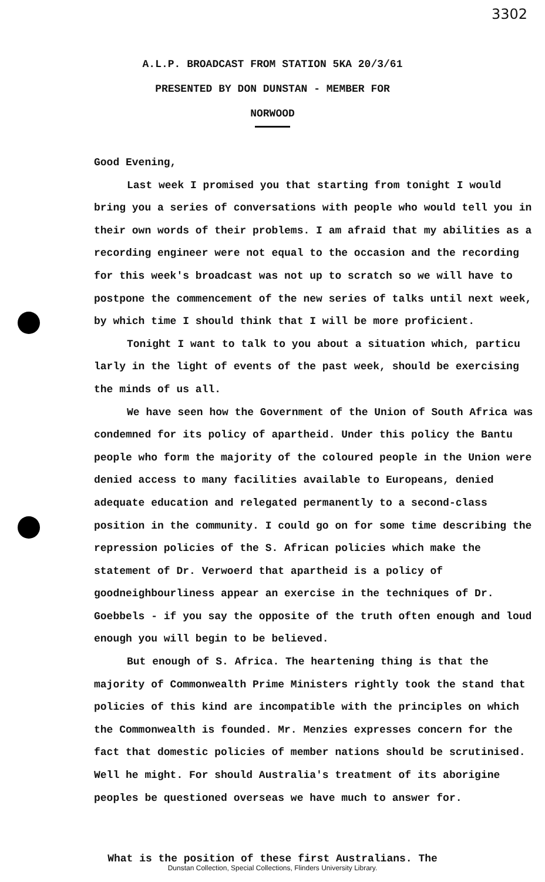3302
A.L.P. BROADCAST FROM STATION 5KA 20/3/61
PRESENTED BY DON DUNSTAN - MEMBER FOR
NORWOOD
Good Evening,
Last week I promised you that starting from tonight I would bring you a series of conversations with people who would tell you in their own words of their problems. I am afraid that my abilities as a recording engineer were not equal to the occasion and the recording for this week's broadcast was not up to scratch so we will have to postpone the commencement of the new series of talks until next week, by which time I should think that I will be more proficient.
Tonight I want to talk to you about a situation which, particu larly in the light of events of the past week, should be exercising the minds of us all.
We have seen how the Government of the Union of South Africa was condemned for its policy of apartheid. Under this policy the Bantu people who form the majority of the coloured people in the Union were denied access to many facilities available to Europeans, denied adequate education and relegated permanently to a second-class position in the community. I could go on for some time describing the repression policies of the S. African policies which make the statement of Dr. Verwoerd that apartheid is a policy of goodneighbourliness appear an exercise in the techniques of Dr. Goebbels - if you say the opposite of the truth often enough and loud enough you will begin to be believed.
But enough of S. Africa. The heartening thing is that the majority of Commonwealth Prime Ministers rightly took the stand that policies of this kind are incompatible with the principles on which the Commonwealth is founded. Mr. Menzies expresses concern for the fact that domestic policies of member nations should be scrutinised. Well he might. For should Australia's treatment of its aborigine peoples be questioned overseas we have much to answer for.
What is the position of these first Australians. The
Dunstan Collection, Special Collections, Flinders University Library.